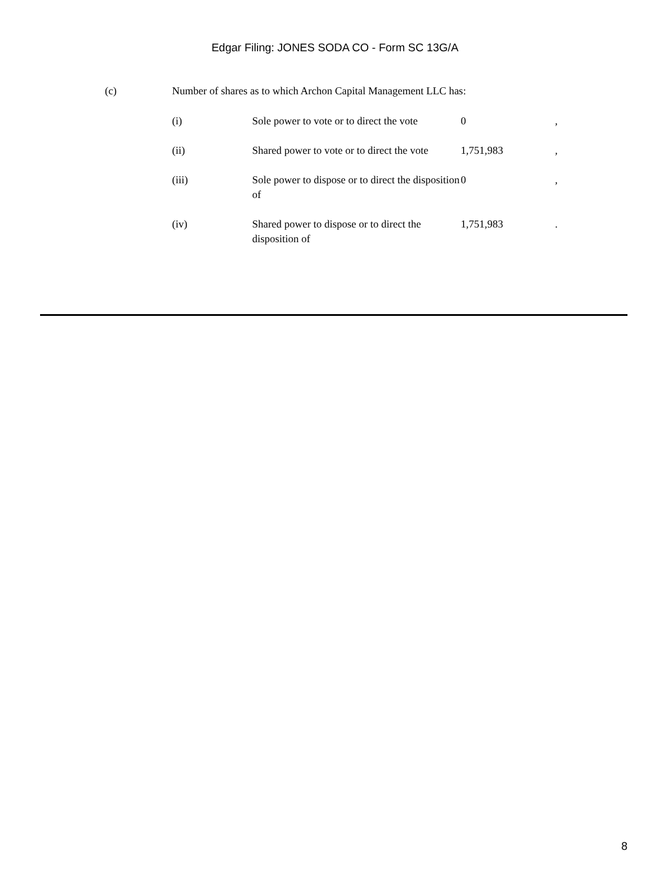Edgar Filing: JONES SODA CO - Form SC 13G/A
(c) Number of shares as to which Archon Capital Management LLC has:
| (i) | Sole power to vote or to direct the vote | 0 | , |
| (ii) | Shared power to vote or to direct the vote | 1,751,983 | , |
| (iii) | Sole power to dispose or to direct the disposition of | 0 | , |
| (iv) | Shared power to dispose or to direct the disposition of | 1,751,983 | . |
8